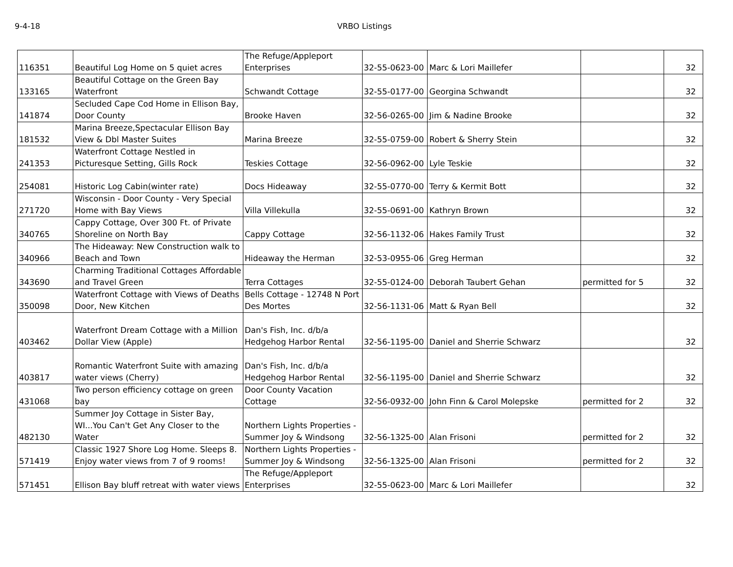9-4-18 VRBO Listings
| 116351 | Beautiful Log Home on 5 quiet acres | The Refuge/Appleport Enterprises | 32-55-0623-00 | Marc & Lori Maillefer | | 32 |
| 133165 | Beautiful Cottage on the Green Bay Waterfront | Schwandt Cottage | 32-55-0177-00 | Georgina Schwandt | | 32 |
| 141874 | Secluded Cape Cod Home in Ellison Bay, Door County | Brooke Haven | 32-56-0265-00 | Jim & Nadine Brooke | | 32 |
| 181532 | Marina Breeze,Spectacular Ellison Bay View & Dbl Master Suites | Marina Breeze | 32-55-0759-00 | Robert & Sherry Stein | | 32 |
| 241353 | Waterfront Cottage Nestled in Picturesque Setting, Gills Rock | Teskies Cottage | 32-56-0962-00 | Lyle Teskie | | 32 |
| 254081 | Historic Log Cabin(winter rate) | Docs Hideaway | 32-55-0770-00 | Terry & Kermit Bott | | 32 |
| 271720 | Wisconsin - Door County - Very Special Home with Bay Views | Villa Villekulla | 32-55-0691-00 | Kathryn Brown | | 32 |
| 340765 | Cappy Cottage, Over 300 Ft. of Private Shoreline on North Bay | Cappy Cottage | 32-56-1132-06 | Hakes Family Trust | | 32 |
| 340966 | The Hideaway: New Construction walk to Beach and Town | Hideaway the Herman | 32-53-0955-06 | Greg Herman | | 32 |
| 343690 | Charming Traditional Cottages Affordable and Travel Green | Terra Cottages | 32-55-0124-00 | Deborah Taubert Gehan | permitted for 5 | 32 |
| 350098 | Waterfront Cottage with Views of Deaths Door, New Kitchen | Bells Cottage - 12748 N Port Des Mortes | 32-56-1131-06 | Matt & Ryan Bell | | 32 |
| 403462 | Waterfront Dream Cottage with a Million Dollar View (Apple) | Dan's Fish, Inc. d/b/a Hedgehog Harbor Rental | 32-56-1195-00 | Daniel and Sherrie Schwarz | | 32 |
| 403817 | Romantic Waterfront Suite with amazing water views (Cherry) | Dan's Fish, Inc. d/b/a Hedgehog Harbor Rental | 32-56-1195-00 | Daniel and Sherrie Schwarz | | 32 |
| 431068 | Two person efficiency cottage on green bay | Door County Vacation Cottage | 32-56-0932-00 | John Finn & Carol Molepske | permitted for 2 | 32 |
| 482130 | Summer Joy Cottage in Sister Bay, WI...You Can't Get Any Closer to the Water | Northern Lights Properties - Summer Joy & Windsong | 32-56-1325-00 | Alan Frisoni | permitted for 2 | 32 |
| 571419 | Classic 1927 Shore Log Home. Sleeps 8. Enjoy water views from 7 of 9 rooms! | Northern Lights Properties - Summer Joy & Windsong | 32-56-1325-00 | Alan Frisoni | permitted for 2 | 32 |
| 571451 | Ellison Bay bluff retreat with water views | The Refuge/Appleport Enterprises | 32-55-0623-00 | Marc & Lori Maillefer | | 32 |